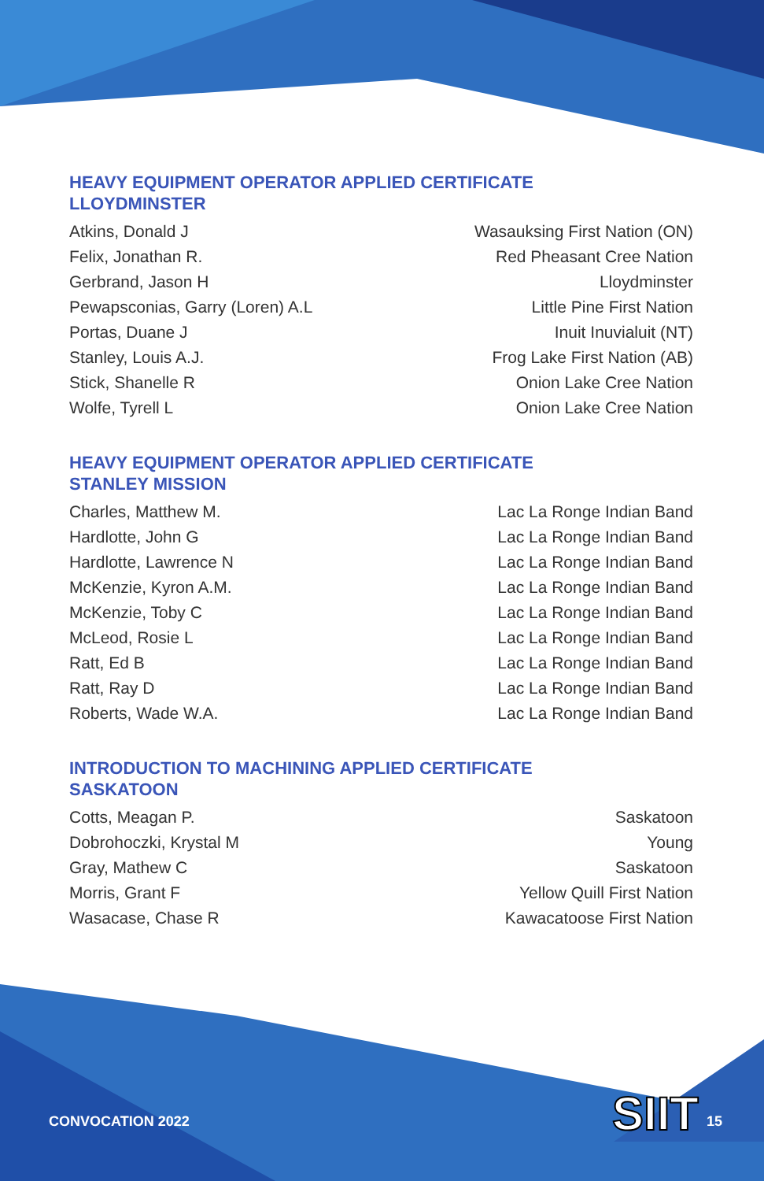HEAVY EQUIPMENT OPERATOR APPLIED CERTIFICATE
LLOYDMINSTER
| Atkins, Donald J | Wasauksing First Nation (ON) |
| Felix, Jonathan R. | Red Pheasant Cree Nation |
| Gerbrand, Jason H | Lloydminster |
| Pewapsconias, Garry (Loren) A.L | Little Pine First Nation |
| Portas, Duane J | Inuit Inuvialuit (NT) |
| Stanley, Louis A.J. | Frog Lake First Nation (AB) |
| Stick, Shanelle R | Onion Lake Cree Nation |
| Wolfe, Tyrell L | Onion Lake Cree Nation |
HEAVY EQUIPMENT OPERATOR APPLIED CERTIFICATE
STANLEY MISSION
| Charles, Matthew M. | Lac La Ronge Indian Band |
| Hardlotte, John G | Lac La Ronge Indian Band |
| Hardlotte, Lawrence N | Lac La Ronge Indian Band |
| McKenzie, Kyron A.M. | Lac La Ronge Indian Band |
| McKenzie, Toby C | Lac La Ronge Indian Band |
| McLeod, Rosie L | Lac La Ronge Indian Band |
| Ratt, Ed B | Lac La Ronge Indian Band |
| Ratt, Ray D | Lac La Ronge Indian Band |
| Roberts, Wade W.A. | Lac La Ronge Indian Band |
INTRODUCTION TO MACHINING APPLIED CERTIFICATE
SASKATOON
| Cotts, Meagan P. | Saskatoon |
| Dobrohoczki, Krystal M | Young |
| Gray, Mathew C | Saskatoon |
| Morris, Grant F | Yellow Quill First Nation |
| Wasacase, Chase R | Kawacatoose First Nation |
CONVOCATION 2022 SIIT 15